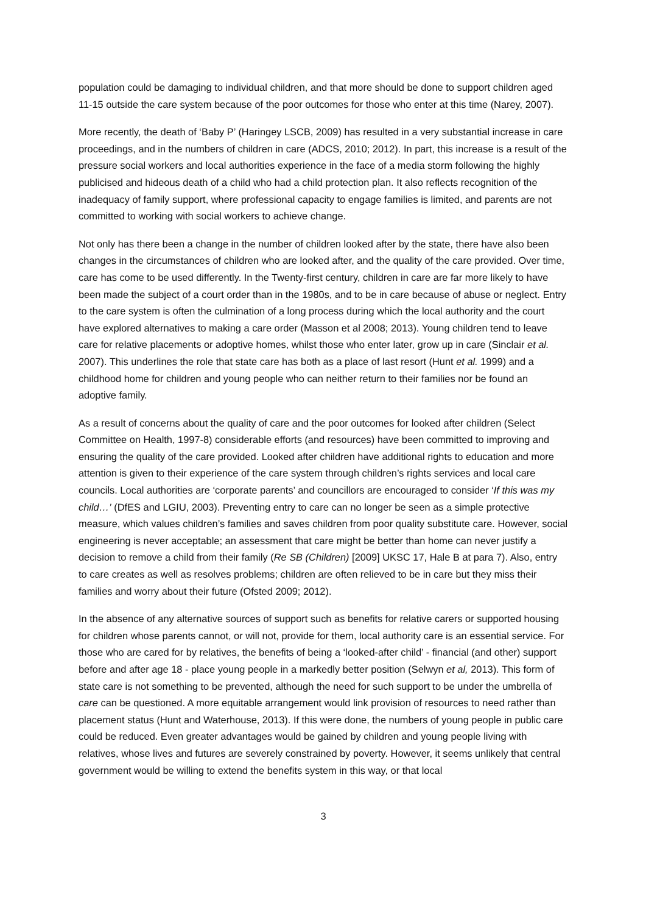population could be damaging to individual children, and that more should be done to support children aged 11-15 outside the care system because of the poor outcomes for those who enter at this time (Narey, 2007).
More recently, the death of ‘Baby P’ (Haringey LSCB, 2009) has resulted in a very substantial increase in care proceedings, and in the numbers of children in care (ADCS, 2010; 2012). In part, this increase is a result of the pressure social workers and local authorities experience in the face of a media storm following the highly publicised and hideous death of a child who had a child protection plan. It also reflects recognition of the inadequacy of family support, where professional capacity to engage families is limited, and parents are not committed to working with social workers to achieve change.
Not only has there been a change in the number of children looked after by the state, there have also been changes in the circumstances of children who are looked after, and the quality of the care provided. Over time, care has come to be used differently. In the Twenty-first century, children in care are far more likely to have been made the subject of a court order than in the 1980s, and to be in care because of abuse or neglect. Entry to the care system is often the culmination of a long process during which the local authority and the court have explored alternatives to making a care order (Masson et al 2008; 2013). Young children tend to leave care for relative placements or adoptive homes, whilst those who enter later, grow up in care (Sinclair et al. 2007). This underlines the role that state care has both as a place of last resort (Hunt et al. 1999) and a childhood home for children and young people who can neither return to their families nor be found an adoptive family.
As a result of concerns about the quality of care and the poor outcomes for looked after children (Select Committee on Health, 1997-8) considerable efforts (and resources) have been committed to improving and ensuring the quality of the care provided. Looked after children have additional rights to education and more attention is given to their experience of the care system through children’s rights services and local care councils. Local authorities are ‘corporate parents’ and councillors are encouraged to consider ‘If this was my child…’ (DfES and LGIU, 2003). Preventing entry to care can no longer be seen as a simple protective measure, which values children’s families and saves children from poor quality substitute care. However, social engineering is never acceptable; an assessment that care might be better than home can never justify a decision to remove a child from their family (Re SB (Children) [2009] UKSC 17, Hale B at para 7). Also, entry to care creates as well as resolves problems; children are often relieved to be in care but they miss their families and worry about their future (Ofsted 2009; 2012).
In the absence of any alternative sources of support such as benefits for relative carers or supported housing for children whose parents cannot, or will not, provide for them, local authority care is an essential service. For those who are cared for by relatives, the benefits of being a ‘looked-after child’ - financial (and other) support before and after age 18 - place young people in a markedly better position (Selwyn et al, 2013). This form of state care is not something to be prevented, although the need for such support to be under the umbrella of care can be questioned. A more equitable arrangement would link provision of resources to need rather than placement status (Hunt and Waterhouse, 2013). If this were done, the numbers of young people in public care could be reduced. Even greater advantages would be gained by children and young people living with relatives, whose lives and futures are severely constrained by poverty. However, it seems unlikely that central government would be willing to extend the benefits system in this way, or that local
3